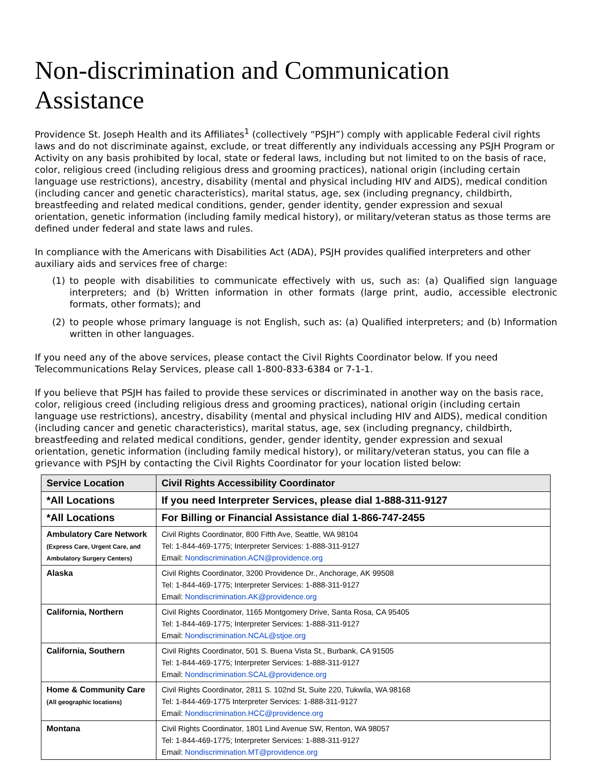Non-discrimination and Communication Assistance
Providence St. Joseph Health and its Affiliates<sup>1</sup> (collectively “PSJH”) comply with applicable Federal civil rights laws and do not discriminate against, exclude, or treat differently any individuals accessing any PSJH Program or Activity on any basis prohibited by local, state or federal laws, including but not limited to on the basis of race, color, religious creed (including religious dress and grooming practices), national origin (including certain language use restrictions), ancestry, disability (mental and physical including HIV and AIDS), medical condition (including cancer and genetic characteristics), marital status, age, sex (including pregnancy, childbirth, breastfeeding and related medical conditions, gender, gender identity, gender expression and sexual orientation, genetic information (including family medical history), or military/veteran status as those terms are defined under federal and state laws and rules.
In compliance with the Americans with Disabilities Act (ADA), PSJH provides qualified interpreters and other auxiliary aids and services free of charge:
(1) to people with disabilities to communicate effectively with us, such as: (a) Qualified sign language interpreters; and (b) Written information in other formats (large print, audio, accessible electronic formats, other formats); and
(2) to people whose primary language is not English, such as: (a) Qualified interpreters; and (b) Information written in other languages.
If you need any of the above services, please contact the Civil Rights Coordinator below. If you need Telecommunications Relay Services, please call 1-800-833-6384 or 7-1-1.
If you believe that PSJH has failed to provide these services or discriminated in another way on the basis race, color, religious creed (including religious dress and grooming practices), national origin (including certain language use restrictions), ancestry, disability (mental and physical including HIV and AIDS), medical condition (including cancer and genetic characteristics), marital status, age, sex (including pregnancy, childbirth, breastfeeding and related medical conditions, gender, gender identity, gender expression and sexual orientation, genetic information (including family medical history), or military/veteran status, you can file a grievance with PSJH by contacting the Civil Rights Coordinator for your location listed below:
| Service Location | Civil Rights Accessibility Coordinator |
| --- | --- |
| *All Locations | If you need Interpreter Services, please dial 1-888-311-9127 |
| *All Locations | For Billing or Financial Assistance dial 1-866-747-2455 |
| Ambulatory Care Network (Express Care, Urgent Care, and Ambulatory Surgery Centers) | Civil Rights Coordinator, 800 Fifth Ave, Seattle, WA 98104 Tel: 1-844-469-1775; Interpreter Services: 1-888-311-9127 Email: Nondiscrimination.ACN@providence.org |
| Alaska | Civil Rights Coordinator, 3200 Providence Dr., Anchorage, AK 99508 Tel: 1-844-469-1775; Interpreter Services: 1-888-311-9127 Email: Nondiscrimination.AK@providence.org |
| California, Northern | Civil Rights Coordinator, 1165 Montgomery Drive, Santa Rosa, CA 95405 Tel: 1-844-469-1775; Interpreter Services: 1-888-311-9127 Email: Nondiscrimination.NCAL@stjoe.org |
| California, Southern | Civil Rights Coordinator, 501 S. Buena Vista St., Burbank, CA 91505 Tel: 1-844-469-1775; Interpreter Services: 1-888-311-9127 Email: Nondiscrimination.SCAL@providence.org |
| Home & Community Care (All geographic locations) | Civil Rights Coordinator, 2811 S. 102nd St, Suite 220, Tukwila, WA 98168 Tel: 1-844-469-1775 Interpreter Services: 1-888-311-9127 Email: Nondiscrimination.HCC@providence.org |
| Montana | Civil Rights Coordinator, 1801 Lind Avenue SW, Renton, WA 98057 Tel: 1-844-469-1775; Interpreter Services: 1-888-311-9127 Email: Nondiscrimination.MT@providence.org |